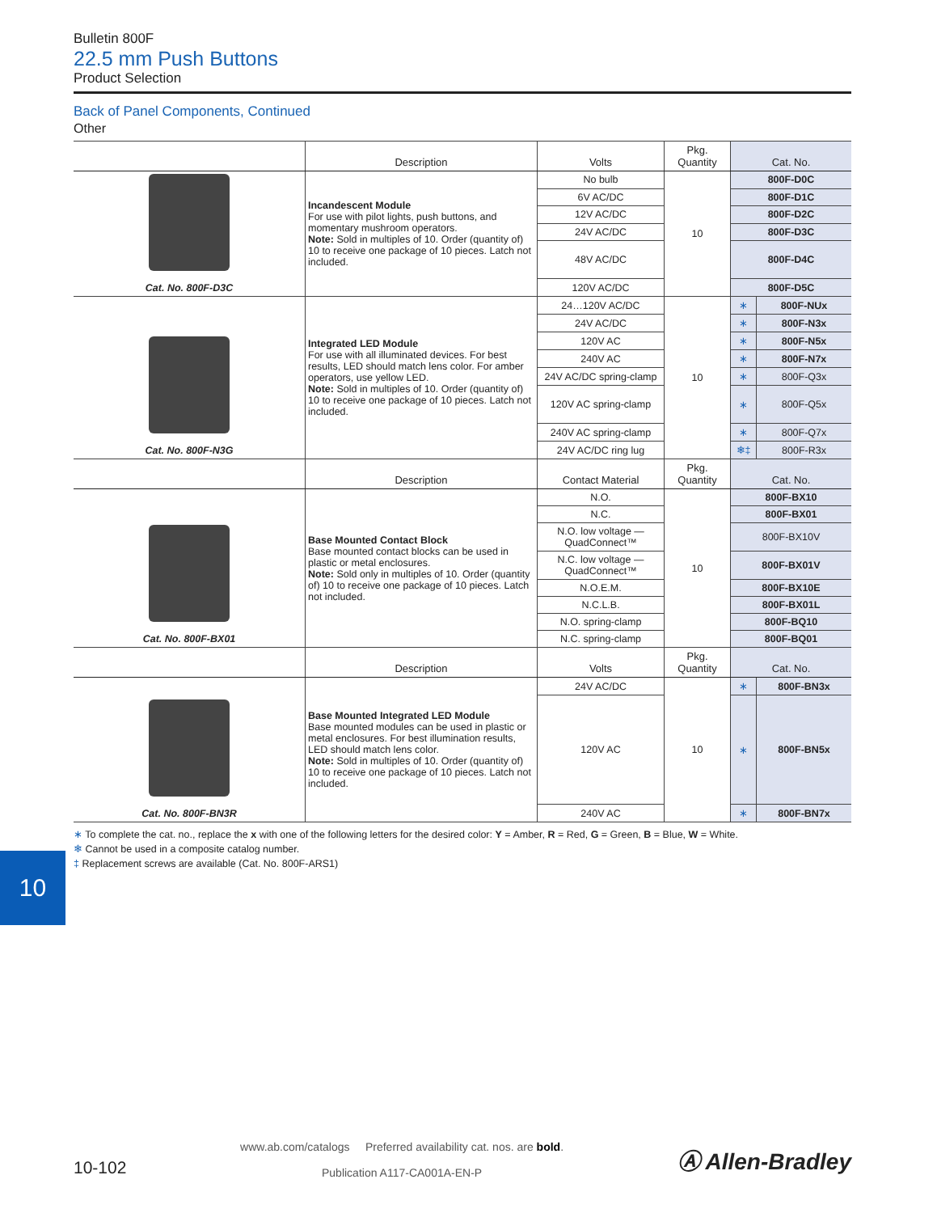Bulletin 800F
22.5 mm Push Buttons
Product Selection
Back of Panel Components, Continued
Other
| | Description | Volts | Pkg. Quantity | Cat. No. | |
| --- | --- | --- | --- | --- | --- |
| Cat. No. 800F-D3C | Incandescent Module For use with pilot lights, push buttons, and momentary mushroom operators. Note: Sold in multiples of 10. Order (quantity of) 10 to receive one package of 10 pieces. Latch not included. | No bulb | 10 | 800F-D0C | |
| | | 6V AC/DC | | 800F-D1C | |
| | | 12V AC/DC | | 800F-D2C | |
| | | 24V AC/DC | | 800F-D3C | |
| | | 48V AC/DC | | 800F-D4C | |
| | | 120V AC/DC | | 800F-D5C | |
| Cat. No. 800F-N3G | Integrated LED Module For use with all illuminated devices. For best results, LED should match lens color. For amber operators, use yellow LED. Note: Sold in multiples of 10. Order (quantity of) 10 to receive one package of 10 pieces. Latch not included. | 24…120V AC/DC | 10 | ∗ | 800F-NUx |
| | | 24V AC/DC | | ∗ | 800F-N3x |
| | | 120V AC | | ∗ | 800F-N5x |
| | | 240V AC | | ∗ | 800F-N7x |
| | | 24V AC/DC spring-clamp | | ∗ | 800F-Q3x |
| | | 120V AC spring-clamp | | ∗ | 800F-Q5x |
| | | 240V AC spring-clamp | | ∗ | 800F-Q7x |
| | | 24V AC/DC ring lug | | ❄‡ | 800F-R3x |
| | Description | Contact Material | Pkg. Quantity | Cat. No. | |
| Cat. No. 800F-BX01 | Base Mounted Contact Block Base mounted contact blocks can be used in plastic or metal enclosures. Note: Sold only in multiples of 10. Order (quantity of) 10 to receive one package of 10 pieces. Latch not included. | N.O. | 10 | 800F-BX10 | |
| | | N.C. | | 800F-BX01 | |
| | | N.O. low voltage — QuadConnect™ | | 800F-BX10V | |
| | | N.C. low voltage — QuadConnect™ | | 800F-BX01V | |
| | | N.O.E.M. | | 800F-BX10E | |
| | | N.C.L.B. | | 800F-BX01L | |
| | | N.O. spring-clamp | | 800F-BQ10 | |
| | | N.C. spring-clamp | | 800F-BQ01 | |
| | Description | Volts | Pkg. Quantity | Cat. No. | |
| Cat. No. 800F-BN3R | Base Mounted Integrated LED Module Base mounted modules can be used in plastic or metal enclosures. For best illumination results, LED should match lens color. Note: Sold in multiples of 10. Order (quantity of) 10 to receive one package of 10 pieces. Latch not included. | 24V AC/DC | 10 | ∗ | 800F-BN3x |
| | | 120V AC | | ∗ | 800F-BN5x |
| | | 240V AC | | ∗ | 800F-BN7x |
∗ To complete the cat. no., replace the x with one of the following letters for the desired color: Y = Amber, R = Red, G = Green, B = Blue, W = White.
❄ Cannot be used in a composite catalog number.
‡ Replacement screws are available (Cat. No. 800F-ARS1)
10
10-102
www.ab.com/catalogs Preferred availability cat. nos. are bold.
Publication A117-CA001A-EN-P
Ⓐ Allen-Bradley